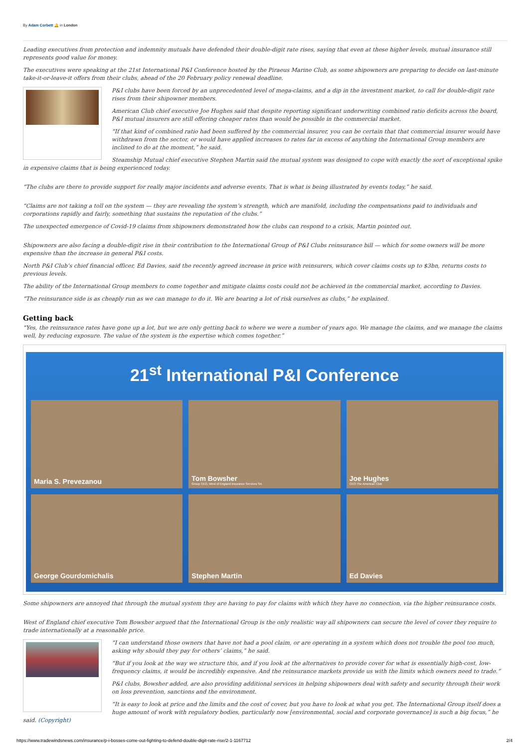By Adam Corbett 🔔 in London
Leading executives from protection and indemnity mutuals have defended their double-digit rate rises, saying that even at these higher levels, mutual insurance still represents good value for money.
The executives were speaking at the 21st International P&I Conference hosted by the Piraeus Marine Club, as some shipowners are preparing to decide on last-minute take-it-or-leave-it offers from their clubs, ahead of the 20 February policy renewal deadline.
P&I clubs have been forced by an unprecedented level of mega-claims, and a dip in the investment market, to call for double-digit rate rises from their shipowner members.
American Club chief executive Joe Hughes said that despite reporting significant underwriting combined ratio deficits across the board, P&I mutual insurers are still offering cheaper rates than would be possible in the commercial market.
“If that kind of combined ratio had been suffered by the commercial insurer, you can be certain that that commercial insurer would have withdrawn from the sector, or would have applied increases to rates far in excess of anything the International Group members are inclined to do at the moment,” he said.
Steamship Mutual chief executive Stephen Martin said the mutual system was designed to cope with exactly the sort of exceptional spike in expensive claims that is being experienced today.
“The clubs are there to provide support for really major incidents and adverse events. That is what is being illustrated by events today,” he said.
“Claims are not taking a toll on the system — they are revealing the system’s strength, which are manifold, including the compensations paid to individuals and corporations rapidly and fairly, something that sustains the reputation of the clubs.”
The unexpected emergence of Covid-19 claims from shipowners demonstrated how the clubs can respond to a crisis, Martin pointed out.
Shipowners are also facing a double-digit rise in their contribution to the International Group of P&I Clubs reinsurance bill — which for some owners will be more expensive than the increase in general P&I costs.
North P&I Club’s chief financial officer, Ed Davies, said the recently agreed increase in price with reinsurers, which cover claims costs up to $3bn, returns costs to previous levels.
The ability of the International Group members to come together and mitigate claims costs could not be achieved in the commercial market, according to Davies.
“The reinsurance side is as cheaply run as we can manage to do it. We are bearing a lot of risk ourselves as clubs,” he explained.
Getting back
“Yes, the reinsurance rates have gone up a lot, but we are only getting back to where we were a number of years ago. We manage the claims, and we manage the claims well, by reducing exposure. The value of the system is the expertise which comes together.”
21<sup>st</sup> International P&I Conference
Maria S. Prevezanou
Tom Bowsher
Group CEO, West of England Insurance Services SA
Joe Hughes
CEO The American Club
George Gourdomichalis
Stephen Martin
Ed Davies
Some shipowners are annoyed that through the mutual system they are having to pay for claims with which they have no connection, via the higher reinsurance costs.
West of England chief executive Tom Bowsher argued that the International Group is the only realistic way all shipowners can secure the level of cover they require to trade internationally at a reasonable price.
“I can understand those owners that have not had a pool claim, or are operating in a system which does not trouble the pool too much, asking why should they pay for others’ claims,” he said.
“But if you look at the way we structure this, and if you look at the alternatives to provide cover for what is essentially high-cost, low-frequency claims, it would be incredibly expensive. And the reinsurance markets provide us with the limits which owners need to trade.”
P&I clubs, Bowsher added, are also providing additional services in helping shipowners deal with safety and security through their work on loss prevention, sanctions and the environment.
“It is easy to look at price and the limits and the cost of cover, but you have to look at what you get. The International Group itself does a huge amount of work with regulatory bodies, particularly now [environmental, social and corporate governance] is such a big focus,” he said. (Copyright)
https://www.tradewindsnews.com/insurance/p-i-bosses-come-out-fighting-to-defend-double-digit-rate-rise/2-1-1167712 2/4